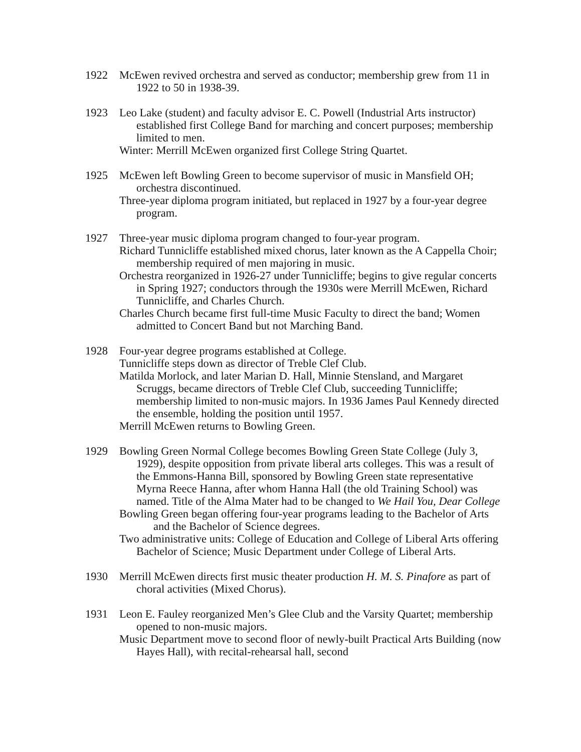1922 McEwen revived orchestra and served as conductor; membership grew from 11 in 1922 to 50 in 1938-39.
1923 Leo Lake (student) and faculty advisor E. C. Powell (Industrial Arts instructor) established first College Band for marching and concert purposes; membership limited to men.
Winter: Merrill McEwen organized first College String Quartet.
1925 McEwen left Bowling Green to become supervisor of music in Mansfield OH; orchestra discontinued.
Three-year diploma program initiated, but replaced in 1927 by a four-year degree program.
1927 Three-year music diploma program changed to four-year program.
Richard Tunnicliffe established mixed chorus, later known as the A Cappella Choir; membership required of men majoring in music.
Orchestra reorganized in 1926-27 under Tunnicliffe; begins to give regular concerts in Spring 1927; conductors through the 1930s were Merrill McEwen, Richard Tunnicliffe, and Charles Church.
Charles Church became first full-time Music Faculty to direct the band; Women admitted to Concert Band but not Marching Band.
1928 Four-year degree programs established at College.
Tunnicliffe steps down as director of Treble Clef Club.
Matilda Morlock, and later Marian D. Hall, Minnie Stensland, and Margaret Scruggs, became directors of Treble Clef Club, succeeding Tunnicliffe; membership limited to non-music majors. In 1936 James Paul Kennedy directed the ensemble, holding the position until 1957.
Merrill McEwen returns to Bowling Green.
1929 Bowling Green Normal College becomes Bowling Green State College (July 3, 1929), despite opposition from private liberal arts colleges. This was a result of the Emmons-Hanna Bill, sponsored by Bowling Green state representative Myrna Reece Hanna, after whom Hanna Hall (the old Training School) was named. Title of the Alma Mater had to be changed to We Hail You, Dear College
Bowling Green began offering four-year programs leading to the Bachelor of Arts and the Bachelor of Science degrees.
Two administrative units: College of Education and College of Liberal Arts offering Bachelor of Science; Music Department under College of Liberal Arts.
1930 Merrill McEwen directs first music theater production H. M. S. Pinafore as part of choral activities (Mixed Chorus).
1931 Leon E. Fauley reorganized Men’s Glee Club and the Varsity Quartet; membership opened to non-music majors.
Music Department move to second floor of newly-built Practical Arts Building (now Hayes Hall), with recital-rehearsal hall, second